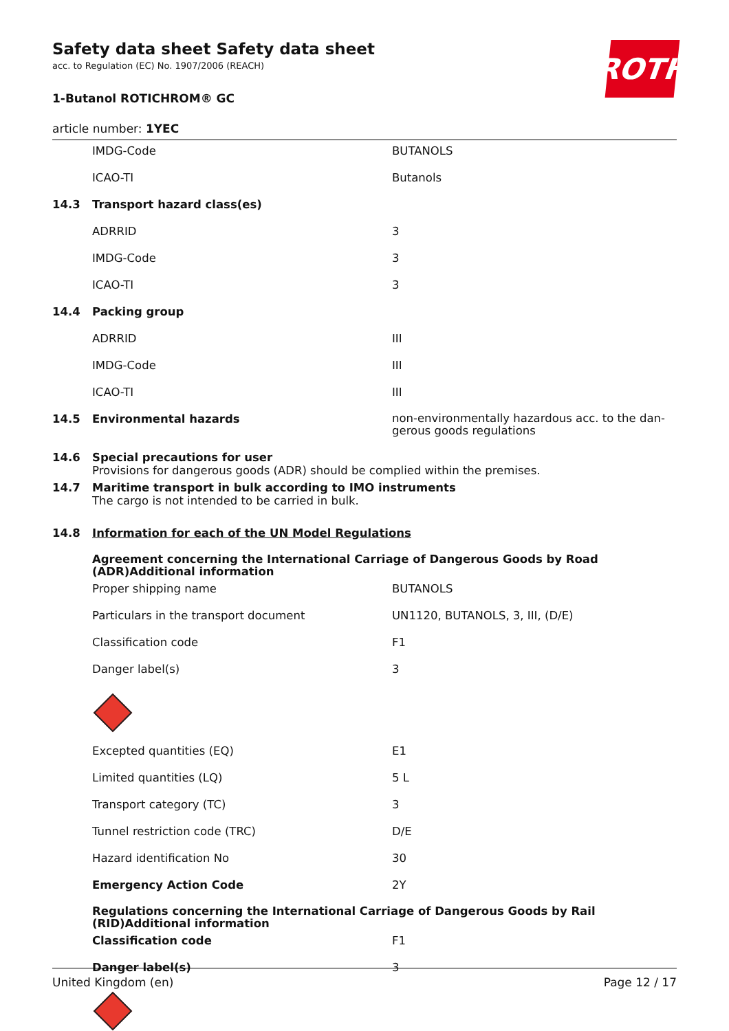ROTH
Safety data sheet Safety data sheet
acc. to Regulation (EC) No. 1907/2006 (REACH)
1-Butanol ROTICHROM® GC
article number: 1YEC
| | IMDG-Code | BUTANOLS |
| | ICAO-TI | Butanols |
| 14.3 | Transport hazard class(es) | |
| | ADRRID | 3 |
| | IMDG-Code | 3 |
| | ICAO-TI | 3 |
| 14.4 | Packing group | |
| | ADRRID | III |
| | IMDG-Code | III |
| | ICAO-TI | III |
| 14.5 | Environmental hazards | non-environmentally hazardous acc. to the dan-gerous goods regulations |
| 14.6 | Special precautions for user Provisions for dangerous goods (ADR) should be complied within the premises. | |
| 14.7 | Maritime transport in bulk according to IMO instruments The cargo is not intended to be carried in bulk. | |
| 14.8 | Information for each of the UN Model Regulations | |
| | Agreement concerning the International Carriage of Dangerous Goods by Road (ADR)Additional information | |
| | Proper shipping name | BUTANOLS |
| | Particulars in the transport document | UN1120, BUTANOLS, 3, III, (D/E) |
| | Classification code | F1 |
| | Danger label(s) | 3 |
| | Excepted quantities (EQ) | E1 |
| | Limited quantities (LQ) | 5 L |
| | Transport category (TC) | 3 |
| | Tunnel restriction code (TRC) | D/E |
| | Hazard identification No | 30 |
| | Emergency Action Code | 2Y |
| | Regulations concerning the International Carriage of Dangerous Goods by Rail (RID)Additional information | |
| | Classification code | F1 |
| | Danger label(s) | 3 |
United Kingdom (en) Page 12 / 17